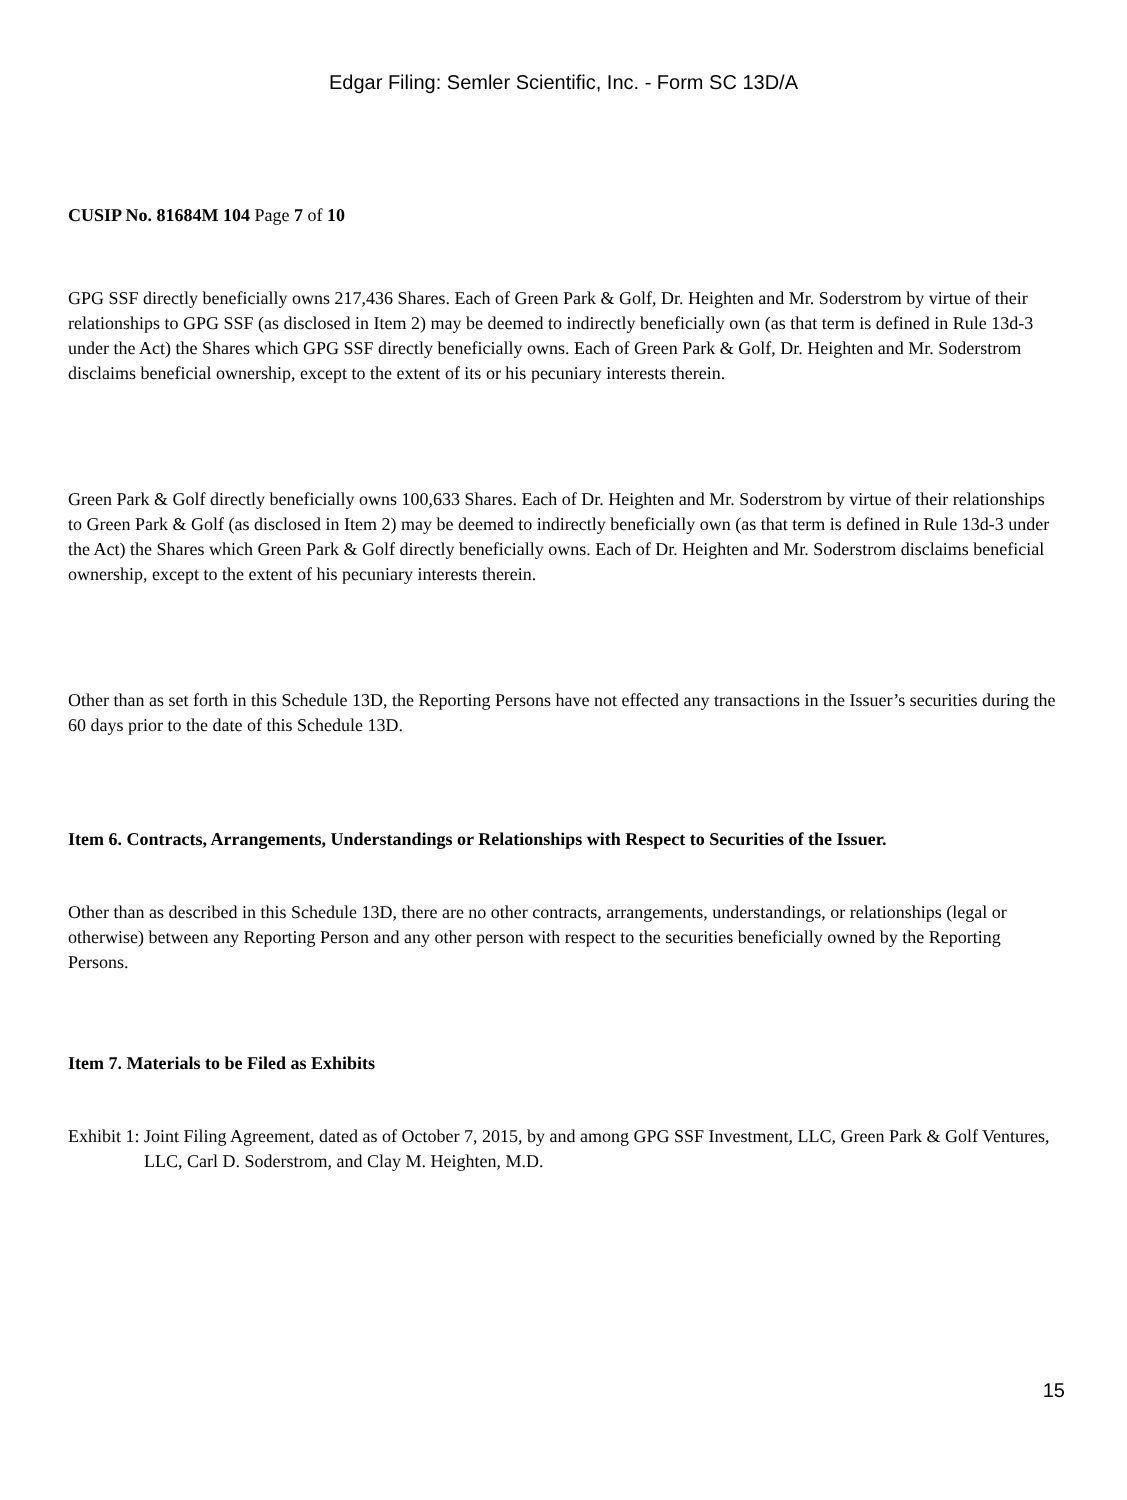Edgar Filing: Semler Scientific, Inc. - Form SC 13D/A
CUSIP No. 81684M 104 Page 7 of 10
GPG SSF directly beneficially owns 217,436 Shares. Each of Green Park & Golf, Dr. Heighten and Mr. Soderstrom by virtue of their relationships to GPG SSF (as disclosed in Item 2) may be deemed to indirectly beneficially own (as that term is defined in Rule 13d-3 under the Act) the Shares which GPG SSF directly beneficially owns. Each of Green Park & Golf, Dr. Heighten and Mr. Soderstrom disclaims beneficial ownership, except to the extent of its or his pecuniary interests therein.
Green Park & Golf directly beneficially owns 100,633 Shares. Each of Dr. Heighten and Mr. Soderstrom by virtue of their relationships to Green Park & Golf (as disclosed in Item 2) may be deemed to indirectly beneficially own (as that term is defined in Rule 13d-3 under the Act) the Shares which Green Park & Golf directly beneficially owns. Each of Dr. Heighten and Mr. Soderstrom disclaims beneficial ownership, except to the extent of his pecuniary interests therein.
Other than as set forth in this Schedule 13D, the Reporting Persons have not effected any transactions in the Issuer’s securities during the 60 days prior to the date of this Schedule 13D.
Item 6. Contracts, Arrangements, Understandings or Relationships with Respect to Securities of the Issuer.
Other than as described in this Schedule 13D, there are no other contracts, arrangements, understandings, or relationships (legal or otherwise) between any Reporting Person and any other person with respect to the securities beneficially owned by the Reporting Persons.
Item 7. Materials to be Filed as Exhibits
Exhibit 1:
Joint Filing Agreement, dated as of October 7, 2015, by and among GPG SSF Investment, LLC, Green Park & Golf Ventures, LLC, Carl D. Soderstrom, and Clay M. Heighten, M.D.
15